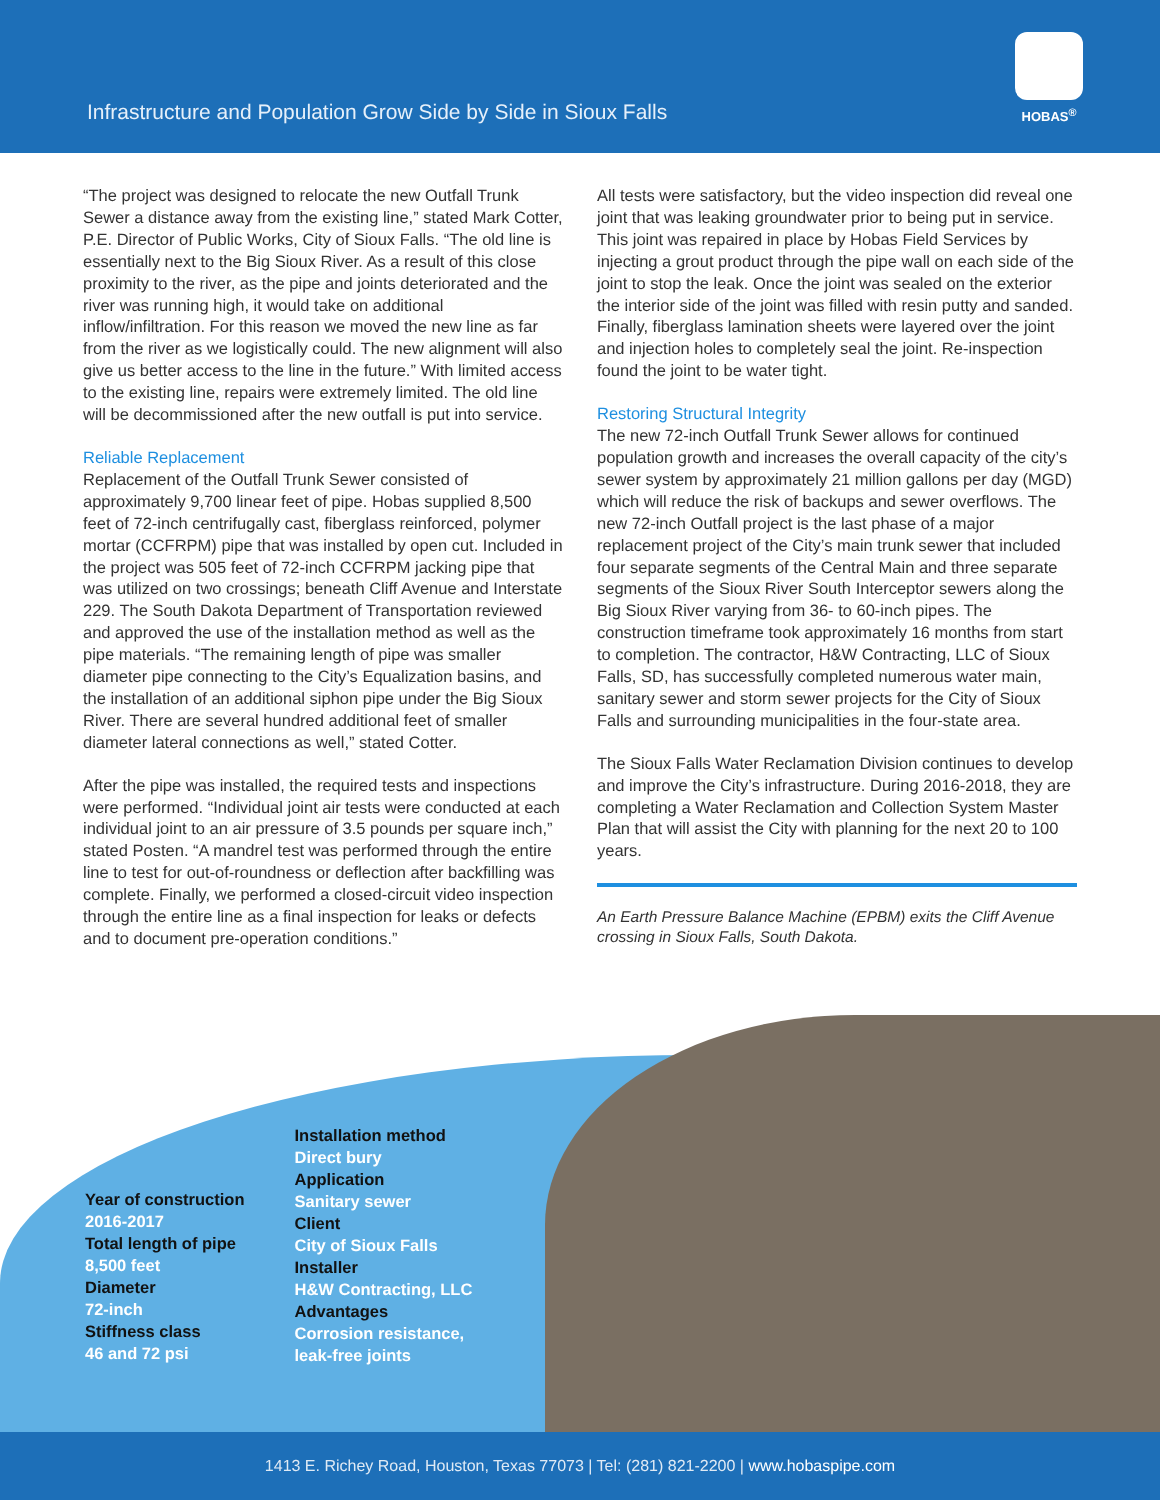Infrastructure and Population Grow Side by Side in Sioux Falls
HOBAS<sup>®</sup>
“The project was designed to relocate the new Outfall Trunk Sewer a distance away from the existing line,” stated Mark Cotter, P.E. Director of Public Works, City of Sioux Falls. “The old line is essentially next to the Big Sioux River. As a result of this close proximity to the river, as the pipe and joints deteriorated and the river was running high, it would take on additional inflow/infiltration. For this reason we moved the new line as far from the river as we logistically could. The new alignment will also give us better access to the line in the future.” With limited access to the existing line, repairs were extremely limited. The old line will be decommissioned after the new outfall is put into service.
Reliable Replacement
Replacement of the Outfall Trunk Sewer consisted of approximately 9,700 linear feet of pipe. Hobas supplied 8,500 feet of 72-inch centrifugally cast, fiberglass reinforced, polymer mortar (CCFRPM) pipe that was installed by open cut. Included in the project was 505 feet of 72-inch CCFRPM jacking pipe that was utilized on two crossings; beneath Cliff Avenue and Interstate 229. The South Dakota Department of Transportation reviewed and approved the use of the installation method as well as the pipe materials. “The remaining length of pipe was smaller diameter pipe connecting to the City’s Equalization basins, and the installation of an additional siphon pipe under the Big Sioux River. There are several hundred additional feet of smaller diameter lateral connections as well,” stated Cotter.
After the pipe was installed, the required tests and inspections were performed. “Individual joint air tests were conducted at each individual joint to an air pressure of 3.5 pounds per square inch,” stated Posten. “A mandrel test was performed through the entire line to test for out-of-roundness or deflection after backfilling was complete. Finally, we performed a closed-circuit video inspection through the entire line as a final inspection for leaks or defects and to document pre-operation conditions.”
All tests were satisfactory, but the video inspection did reveal one joint that was leaking groundwater prior to being put in service. This joint was repaired in place by Hobas Field Services by injecting a grout product through the pipe wall on each side of the joint to stop the leak. Once the joint was sealed on the exterior the interior side of the joint was filled with resin putty and sanded. Finally, fiberglass lamination sheets were layered over the joint and injection holes to completely seal the joint. Re-inspection found the joint to be water tight.
Restoring Structural Integrity
The new 72-inch Outfall Trunk Sewer allows for continued population growth and increases the overall capacity of the city’s sewer system by approximately 21 million gallons per day (MGD) which will reduce the risk of backups and sewer overflows. The new 72-inch Outfall project is the last phase of a major replacement project of the City’s main trunk sewer that included four separate segments of the Central Main and three separate segments of the Sioux River South Interceptor sewers along the Big Sioux River varying from 36- to 60-inch pipes. The construction timeframe took approximately 16 months from start to completion. The contractor, H&W Contracting, LLC of Sioux Falls, SD, has successfully completed numerous water main, sanitary sewer and storm sewer projects for the City of Sioux Falls and surrounding municipalities in the four-state area.
The Sioux Falls Water Reclamation Division continues to develop and improve the City’s infrastructure. During 2016-2018, they are completing a Water Reclamation and Collection System Master Plan that will assist the City with planning for the next 20 to 100 years.
An Earth Pressure Balance Machine (EPBM) exits the Cliff Avenue crossing in Sioux Falls, South Dakota.
Year of construction
2016-2017
Total length of pipe
8,500 feet
Diameter
72-inch
Stiffness class
46 and 72 psi
Installation method
Direct bury
Application
Sanitary sewer
Client
City of Sioux Falls
Installer
H&W Contracting, LLC
Advantages
Corrosion resistance,
leak-free joints
1413 E. Richey Road, Houston, Texas 77073 | Tel: (281) 821-2200 | www.hobaspipe.com